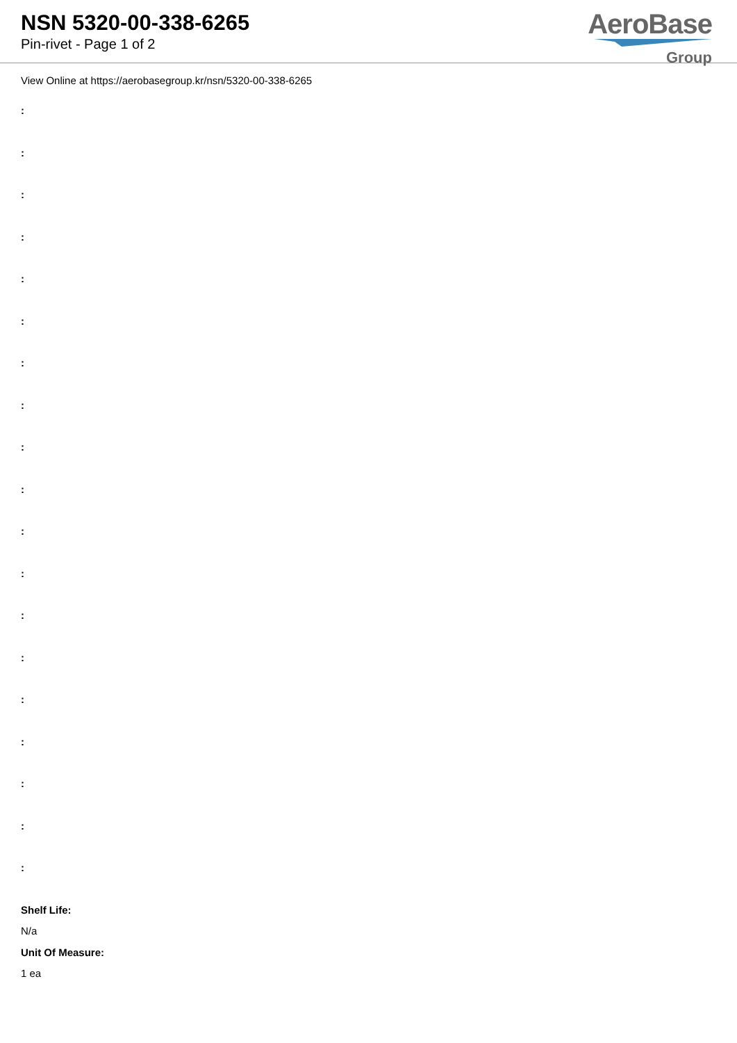NSN 5320-00-338-6265
Pin-rivet - Page 1 of 2
AeroBase
Group
View Online at https://aerobasegroup.kr/nsn/5320-00-338-6265
:
:
:
:
:
:
:
:
:
:
:
:
:
:
:
:
:
:
:
Shelf Life:
N/a
Unit Of Measure:
1 ea